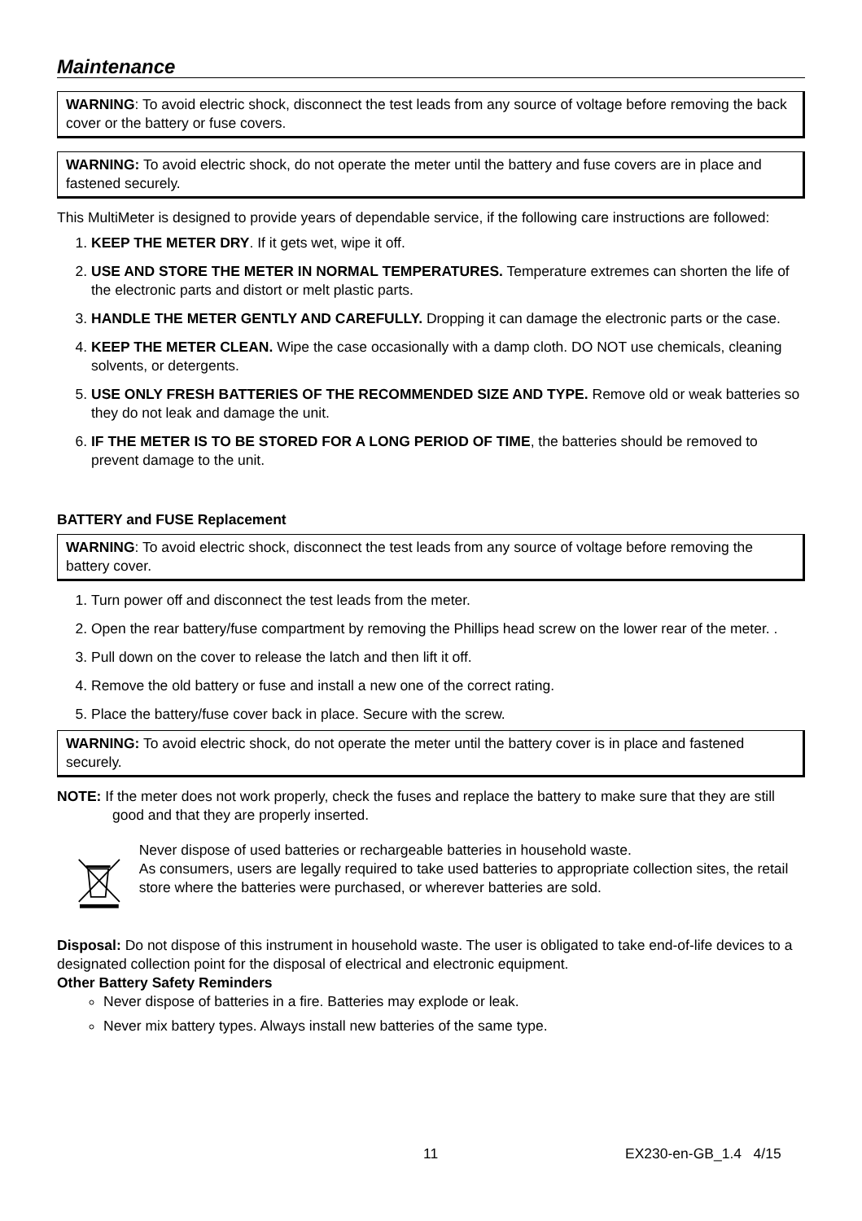Maintenance
WARNING: To avoid electric shock, disconnect the test leads from any source of voltage before removing the back cover or the battery or fuse covers.
WARNING: To avoid electric shock, do not operate the meter until the battery and fuse covers are in place and fastened securely.
This MultiMeter is designed to provide years of dependable service, if the following care instructions are followed:
1. KEEP THE METER DRY. If it gets wet, wipe it off.
2. USE AND STORE THE METER IN NORMAL TEMPERATURES. Temperature extremes can shorten the life of the electronic parts and distort or melt plastic parts.
3. HANDLE THE METER GENTLY AND CAREFULLY. Dropping it can damage the electronic parts or the case.
4. KEEP THE METER CLEAN. Wipe the case occasionally with a damp cloth. DO NOT use chemicals, cleaning solvents, or detergents.
5. USE ONLY FRESH BATTERIES OF THE RECOMMENDED SIZE AND TYPE. Remove old or weak batteries so they do not leak and damage the unit.
6. IF THE METER IS TO BE STORED FOR A LONG PERIOD OF TIME, the batteries should be removed to prevent damage to the unit.
BATTERY and FUSE Replacement
WARNING: To avoid electric shock, disconnect the test leads from any source of voltage before removing the battery cover.
1. Turn power off and disconnect the test leads from the meter.
2. Open the rear battery/fuse compartment by removing the Phillips head screw on the lower rear of the meter. .
3. Pull down on the cover to release the latch and then lift it off.
4. Remove the old battery or fuse and install a new one of the correct rating.
5. Place the battery/fuse cover back in place. Secure with the screw.
WARNING: To avoid electric shock, do not operate the meter until the battery cover is in place and fastened securely.
NOTE: If the meter does not work properly, check the fuses and replace the battery to make sure that they are still good and that they are properly inserted.
Never dispose of used batteries or rechargeable batteries in household waste.
As consumers, users are legally required to take used batteries to appropriate collection sites, the retail store where the batteries were purchased, or wherever batteries are sold.
Disposal: Do not dispose of this instrument in household waste. The user is obligated to take end-of-life devices to a designated collection point for the disposal of electrical and electronic equipment.
Other Battery Safety Reminders
Never dispose of batteries in a fire. Batteries may explode or leak.
Never mix battery types. Always install new batteries of the same type.
11 EX230-en-GB_1.4 4/15